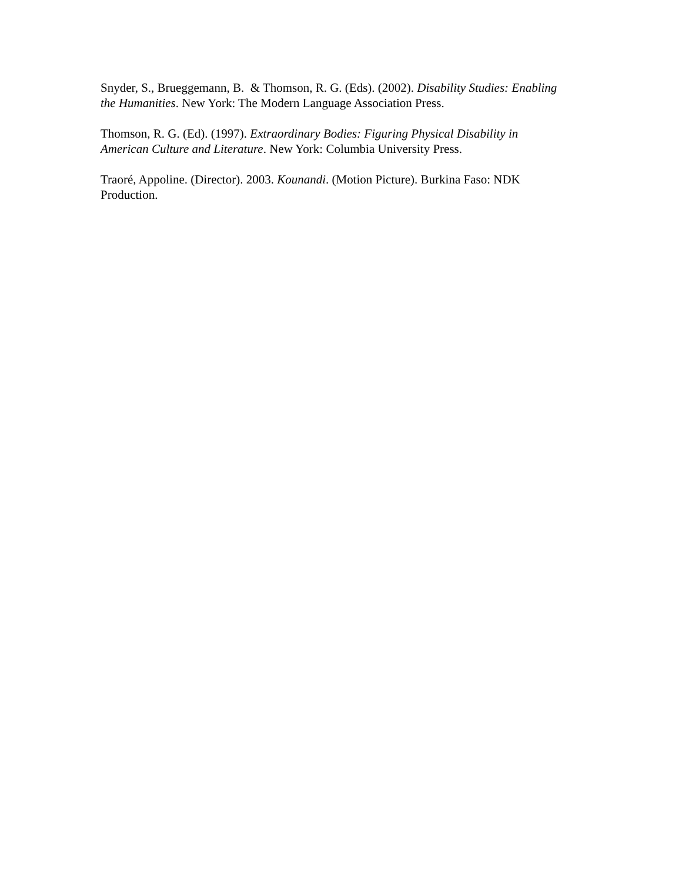Snyder, S., Brueggemann, B. & Thomson, R. G. (Eds). (2002). Disability Studies: Enabling the Humanities. New York: The Modern Language Association Press.
Thomson, R. G. (Ed). (1997). Extraordinary Bodies: Figuring Physical Disability in American Culture and Literature. New York: Columbia University Press.
Traoré, Appoline. (Director). 2003. Kounandi. (Motion Picture). Burkina Faso: NDK Production.